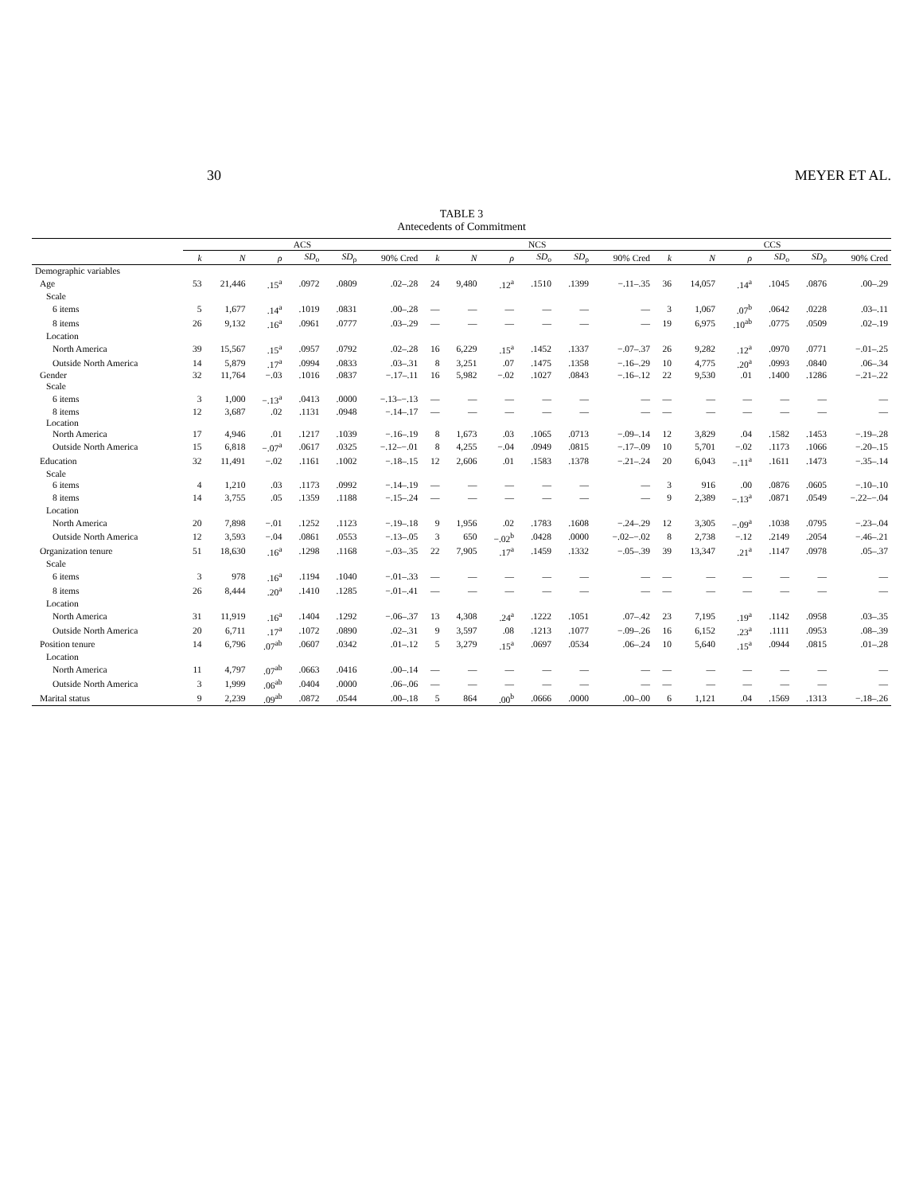30 MEYER ET AL.
TABLE 3
Antecedents of Commitment
| | ACS | | | | | | NCS | | | | | | CCS | | | | | |
| --- | --- | --- | --- | --- | --- | --- | --- | --- | --- | --- | --- | --- | --- | --- | --- | --- | --- | --- |
| | k | N | ρ | SD<sub>o</sub> | SD<sub>ρ</sub> | 90% Cred | k | N | ρ | SD<sub>o</sub> | SD<sub>ρ</sub> | 90% Cred | k | N | ρ | SD<sub>o</sub> | SD<sub>ρ</sub> | 90% Cred |
| Demographic variables | | | | | | | | | | | | | | | | | | |
| Age | 53 | 21,446 | .15<sup>a</sup> | .0972 | .0809 | .02–.28 | 24 | 9,480 | .12<sup>a</sup> | .1510 | .1399 | −.11–.35 | 36 | 14,057 | .14<sup>a</sup> | .1045 | .0876 | .00–.29 |
| Scale | | | | | | | | | | | | | | | | | | |
| 6 items | 5 | 1,677 | .14<sup>a</sup> | .1019 | .0831 | .00–.28 | — | — | — | — | — | — | 3 | 1,067 | .07<sup>b</sup> | .0642 | .0228 | .03–.11 |
| 8 items | 26 | 9,132 | .16<sup>a</sup> | .0961 | .0777 | .03–.29 | — | — | — | — | — | — | 19 | 6,975 | .10<sup>ab</sup> | .0775 | .0509 | .02–.19 |
| Location | | | | | | | | | | | | | | | | | | |
| North America | 39 | 15,567 | .15<sup>a</sup> | .0957 | .0792 | .02–.28 | 16 | 6,229 | .15<sup>a</sup> | .1452 | .1337 | −.07–.37 | 26 | 9,282 | .12<sup>a</sup> | .0970 | .0771 | −.01–.25 |
| Outside North America | 14 | 5,879 | .17<sup>a</sup> | .0994 | .0833 | .03–.31 | 8 | 3,251 | .07 | .1475 | .1358 | −.16–.29 | 10 | 4,775 | .20<sup>a</sup> | .0993 | .0840 | .06–.34 |
| Gender | 32 | 11,764 | −.03 | .1016 | .0837 | −.17–.11 | 16 | 5,982 | −.02 | .1027 | .0843 | −.16–.12 | 22 | 9,530 | .01 | .1400 | .1286 | −.21–.22 |
| Scale | | | | | | | | | | | | | | | | | | |
| 6 items | 3 | 1,000 | −.13<sup>a</sup> | .0413 | .0000 | −.13–−.13 | — | — | — | — | — | — | — | — | — | — | — | — |
| 8 items | 12 | 3,687 | .02 | .1131 | .0948 | −.14–.17 | — | — | — | — | — | — | — | — | — | — | — | — |
| Location | | | | | | | | | | | | | | | | | | |
| North America | 17 | 4,946 | .01 | .1217 | .1039 | −.16–.19 | 8 | 1,673 | .03 | .1065 | .0713 | −.09–.14 | 12 | 3,829 | .04 | .1582 | .1453 | −.19–.28 |
| Outside North America | 15 | 6,818 | −.07<sup>a</sup> | .0617 | .0325 | −.12–−.01 | 8 | 4,255 | −.04 | .0949 | .0815 | −.17–.09 | 10 | 5,701 | −.02 | .1173 | .1066 | −.20–.15 |
| Education | 32 | 11,491 | −.02 | .1161 | .1002 | −.18–.15 | 12 | 2,606 | .01 | .1583 | .1378 | −.21–.24 | 20 | 6,043 | −.11<sup>a</sup> | .1611 | .1473 | −.35–.14 |
| Scale | | | | | | | | | | | | | | | | | | |
| 6 items | 4 | 1,210 | .03 | .1173 | .0992 | −.14–.19 | — | — | — | — | — | — | 3 | 916 | .00 | .0876 | .0605 | −.10–.10 |
| 8 items | 14 | 3,755 | .05 | .1359 | .1188 | −.15–.24 | — | — | — | — | — | — | 9 | 2,389 | −.13<sup>a</sup> | .0871 | .0549 | −.22–−.04 |
| Location | | | | | | | | | | | | | | | | | | |
| North America | 20 | 7,898 | −.01 | .1252 | .1123 | −.19–.18 | 9 | 1,956 | .02 | .1783 | .1608 | −.24–.29 | 12 | 3,305 | −.09<sup>a</sup> | .1038 | .0795 | −.23–.04 |
| Outside North America | 12 | 3,593 | −.04 | .0861 | .0553 | −.13–.05 | 3 | 650 | −.02<sup>b</sup> | .0428 | .0000 | −.02–−.02 | 8 | 2,738 | −.12 | .2149 | .2054 | −.46–.21 |
| Organization tenure | 51 | 18,630 | .16<sup>a</sup> | .1298 | .1168 | −.03–.35 | 22 | 7,905 | .17<sup>a</sup> | .1459 | .1332 | −.05–.39 | 39 | 13,347 | .21<sup>a</sup> | .1147 | .0978 | .05–.37 |
| Scale | | | | | | | | | | | | | | | | | | |
| 6 items | 3 | 978 | .16<sup>a</sup> | .1194 | .1040 | −.01–.33 | — | — | — | — | — | — | — | — | — | — | — | — |
| 8 items | 26 | 8,444 | .20<sup>a</sup> | .1410 | .1285 | −.01–.41 | — | — | — | — | — | — | — | — | — | — | — | — |
| Location | | | | | | | | | | | | | | | | | | |
| North America | 31 | 11,919 | .16<sup>a</sup> | .1404 | .1292 | −.06–.37 | 13 | 4,308 | .24<sup>a</sup> | .1222 | .1051 | .07–.42 | 23 | 7,195 | .19<sup>a</sup> | .1142 | .0958 | .03–.35 |
| Outside North America | 20 | 6,711 | .17<sup>a</sup> | .1072 | .0890 | .02–.31 | 9 | 3,597 | .08 | .1213 | .1077 | −.09–.26 | 16 | 6,152 | .23<sup>a</sup> | .1111 | .0953 | .08–.39 |
| Position tenure | 14 | 6,796 | .07<sup>ab</sup> | .0607 | .0342 | .01–.12 | 5 | 3,279 | .15<sup>a</sup> | .0697 | .0534 | .06–.24 | 10 | 5,640 | .15<sup>a</sup> | .0944 | .0815 | .01–.28 |
| Location | | | | | | | | | | | | | | | | | | |
| North America | 11 | 4,797 | .07<sup>ab</sup> | .0663 | .0416 | .00–.14 | — | — | — | — | — | — | — | — | — | — | — | — |
| Outside North America | 3 | 1,999 | .06<sup>ab</sup> | .0404 | .0000 | .06–.06 | — | — | — | — | — | — | — | — | — | — | — | — |
| Marital status | 9 | 2,239 | .09<sup>ab</sup> | .0872 | .0544 | .00–.18 | 5 | 864 | .00<sup>b</sup> | .0666 | .0000 | .00–.00 | 6 | 1,121 | .04 | .1569 | .1313 | −.18–.26 |